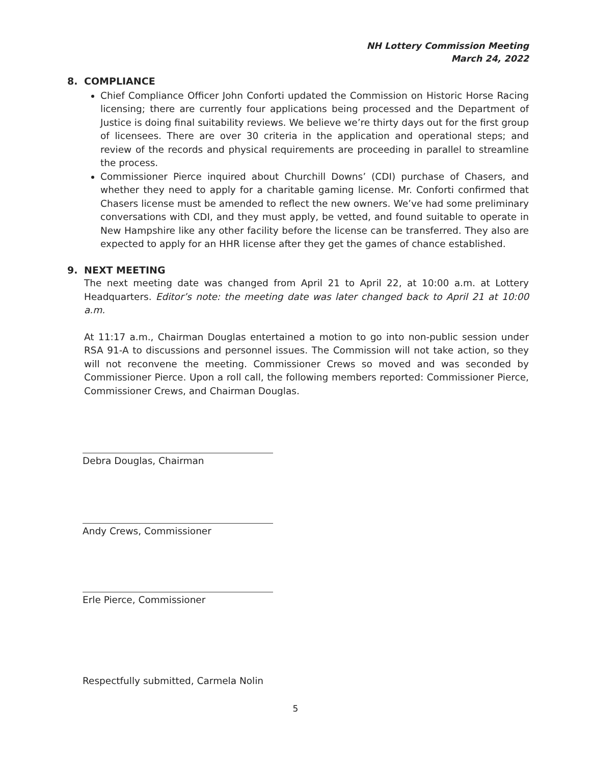NH Lottery Commission Meeting
March 24, 2022
8. COMPLIANCE
Chief Compliance Officer John Conforti updated the Commission on Historic Horse Racing licensing; there are currently four applications being processed and the Department of Justice is doing final suitability reviews. We believe we’re thirty days out for the first group of licensees. There are over 30 criteria in the application and operational steps; and review of the records and physical requirements are proceeding in parallel to streamline the process.
Commissioner Pierce inquired about Churchill Downs’ (CDI) purchase of Chasers, and whether they need to apply for a charitable gaming license. Mr. Conforti confirmed that Chasers license must be amended to reflect the new owners. We’ve had some preliminary conversations with CDI, and they must apply, be vetted, and found suitable to operate in New Hampshire like any other facility before the license can be transferred. They also are expected to apply for an HHR license after they get the games of chance established.
9. NEXT MEETING
The next meeting date was changed from April 21 to April 22, at 10:00 a.m. at Lottery Headquarters. Editor’s note: the meeting date was later changed back to April 21 at 10:00 a.m.
At 11:17 a.m., Chairman Douglas entertained a motion to go into non-public session under RSA 91-A to discussions and personnel issues. The Commission will not take action, so they will not reconvene the meeting. Commissioner Crews so moved and was seconded by Commissioner Pierce. Upon a roll call, the following members reported: Commissioner Pierce, Commissioner Crews, and Chairman Douglas.
Debra Douglas, Chairman
Andy Crews, Commissioner
Erle Pierce, Commissioner
Respectfully submitted, Carmela Nolin
5